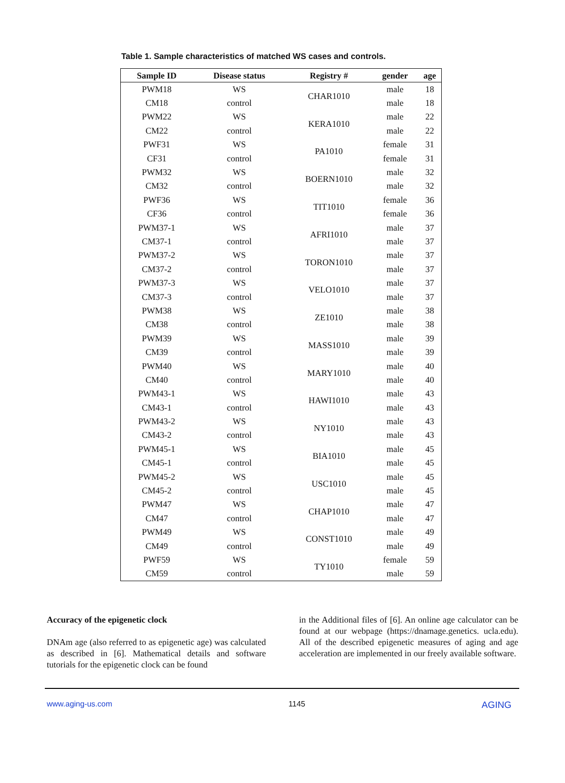Table 1. Sample characteristics of matched WS cases and controls.
| Sample ID | Disease status | Registry # | gender | age |
| --- | --- | --- | --- | --- |
| PWM18 | WS | CHAR1010 | male | 18 |
| CM18 | control | | male | 18 |
| PWM22 | WS | KERA1010 | male | 22 |
| CM22 | control | | male | 22 |
| PWF31 | WS | PA1010 | female | 31 |
| CF31 | control | | female | 31 |
| PWM32 | WS | BOERN1010 | male | 32 |
| CM32 | control | | male | 32 |
| PWF36 | WS | TIT1010 | female | 36 |
| CF36 | control | | female | 36 |
| PWM37-1 | WS | AFRI1010 | male | 37 |
| CM37-1 | control | | male | 37 |
| PWM37-2 | WS | TORON1010 | male | 37 |
| CM37-2 | control | | male | 37 |
| PWM37-3 | WS | VELO1010 | male | 37 |
| CM37-3 | control | | male | 37 |
| PWM38 | WS | ZE1010 | male | 38 |
| CM38 | control | | male | 38 |
| PWM39 | WS | MASS1010 | male | 39 |
| CM39 | control | | male | 39 |
| PWM40 | WS | MARY1010 | male | 40 |
| CM40 | control | | male | 40 |
| PWM43-1 | WS | HAWI1010 | male | 43 |
| CM43-1 | control | | male | 43 |
| PWM43-2 | WS | NY1010 | male | 43 |
| CM43-2 | control | | male | 43 |
| PWM45-1 | WS | BIA1010 | male | 45 |
| CM45-1 | control | | male | 45 |
| PWM45-2 | WS | USC1010 | male | 45 |
| CM45-2 | control | | male | 45 |
| PWM47 | WS | CHAP1010 | male | 47 |
| CM47 | control | | male | 47 |
| PWM49 | WS | CONST1010 | male | 49 |
| CM49 | control | | male | 49 |
| PWF59 | WS | TY1010 | female | 59 |
| CM59 | control | | male | 59 |
Accuracy of the epigenetic clock
DNAm age (also referred to as epigenetic age) was calculated as described in [6]. Mathematical details and software tutorials for the epigenetic clock can be found
in the Additional files of [6]. An online age calculator can be found at our webpage (https://dnamage.genetics. ucla.edu). All of the described epigenetic measures of aging and age acceleration are implemented in our freely available software.
www.aging-us.com 1145 AGING